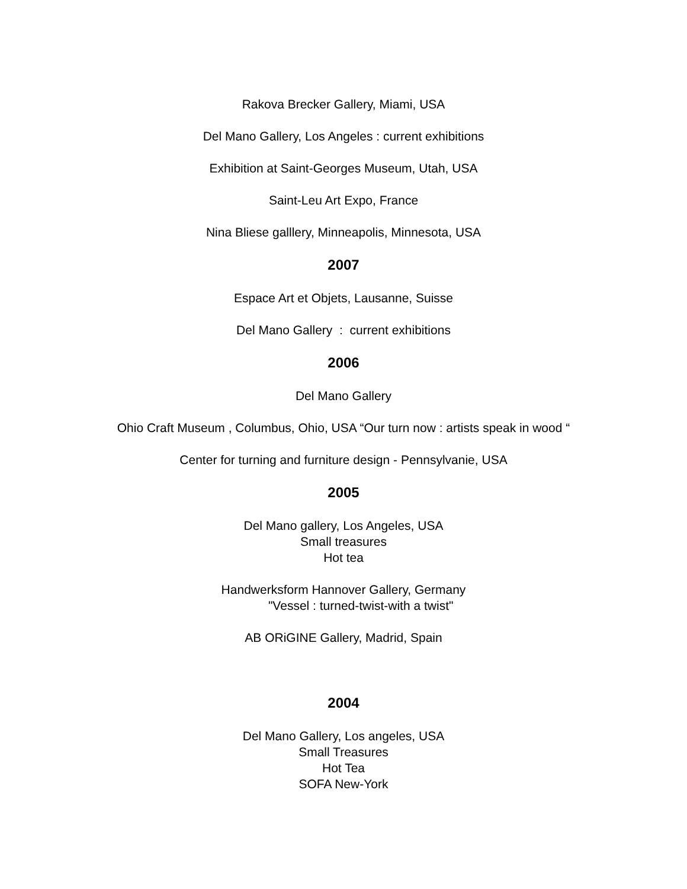Rakova Brecker Gallery, Miami, USA
Del Mano Gallery, Los Angeles : current exhibitions
Exhibition at Saint-Georges Museum, Utah, USA
Saint-Leu Art Expo, France
Nina Bliese galllery, Minneapolis, Minnesota, USA
2007
Espace Art et Objets, Lausanne, Suisse
Del Mano Gallery : current exhibitions
2006
Del Mano Gallery
Ohio Craft Museum , Columbus, Ohio, USA “Our turn now : artists speak in wood “
Center for turning and furniture design - Pennsylvanie, USA
2005
Del Mano gallery, Los Angeles, USA
Small treasures
Hot tea
Handwerksform Hannover Gallery, Germany
"Vessel : turned-twist-with a twist"
AB ORiGINE Gallery, Madrid, Spain
2004
Del Mano Gallery, Los angeles, USA
Small Treasures
Hot Tea
SOFA New-York